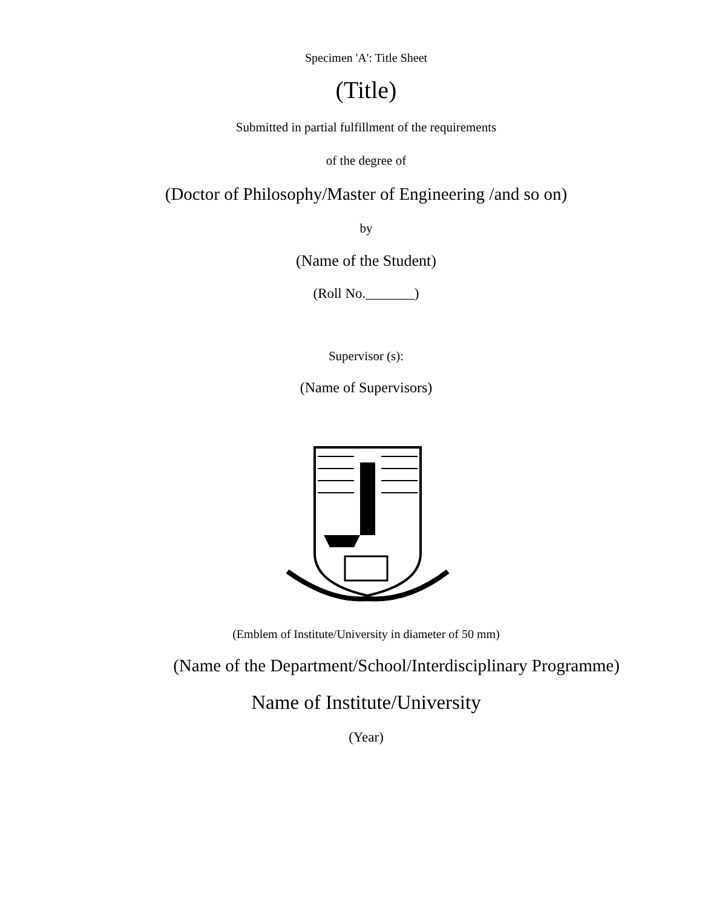Specimen 'A': Title Sheet
(Title)
Submitted in partial fulfillment of the requirements
of the degree of
(Doctor of Philosophy/Master of Engineering /and so on)
by
(Name of the Student)
(Roll No._______)
Supervisor (s):
(Name of Supervisors)
(Emblem of Institute/University in diameter of 50 mm)
(Name of the Department/School/Interdisciplinary Programme)
Name of Institute/University
(Year)